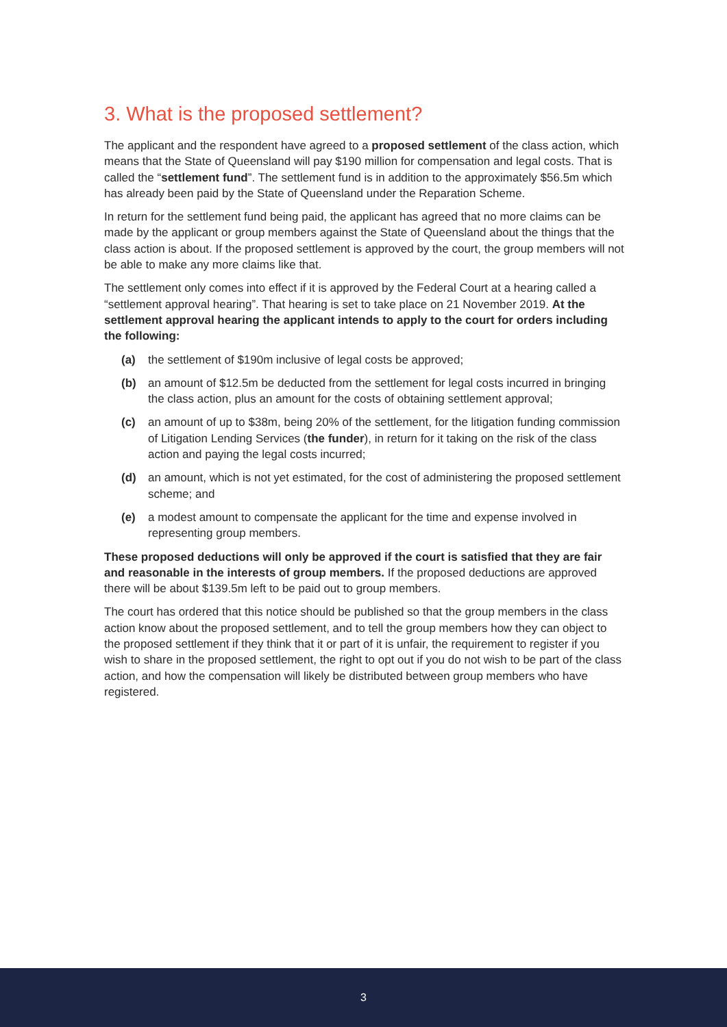3. What is the proposed settlement?
The applicant and the respondent have agreed to a proposed settlement of the class action, which means that the State of Queensland will pay $190 million for compensation and legal costs. That is called the “settlement fund”. The settlement fund is in addition to the approximately $56.5m which has already been paid by the State of Queensland under the Reparation Scheme.
In return for the settlement fund being paid, the applicant has agreed that no more claims can be made by the applicant or group members against the State of Queensland about the things that the class action is about. If the proposed settlement is approved by the court, the group members will not be able to make any more claims like that.
The settlement only comes into effect if it is approved by the Federal Court at a hearing called a “settlement approval hearing”. That hearing is set to take place on 21 November 2019. At the settlement approval hearing the applicant intends to apply to the court for orders including the following:
(a) the settlement of $190m inclusive of legal costs be approved;
(b) an amount of $12.5m be deducted from the settlement for legal costs incurred in bringing the class action, plus an amount for the costs of obtaining settlement approval;
(c) an amount of up to $38m, being 20% of the settlement, for the litigation funding commission of Litigation Lending Services (the funder), in return for it taking on the risk of the class action and paying the legal costs incurred;
(d) an amount, which is not yet estimated, for the cost of administering the proposed settlement scheme; and
(e) a modest amount to compensate the applicant for the time and expense involved in representing group members.
These proposed deductions will only be approved if the court is satisfied that they are fair and reasonable in the interests of group members. If the proposed deductions are approved there will be about $139.5m left to be paid out to group members.
The court has ordered that this notice should be published so that the group members in the class action know about the proposed settlement, and to tell the group members how they can object to the proposed settlement if they think that it or part of it is unfair, the requirement to register if you wish to share in the proposed settlement, the right to opt out if you do not wish to be part of the class action, and how the compensation will likely be distributed between group members who have registered.
3